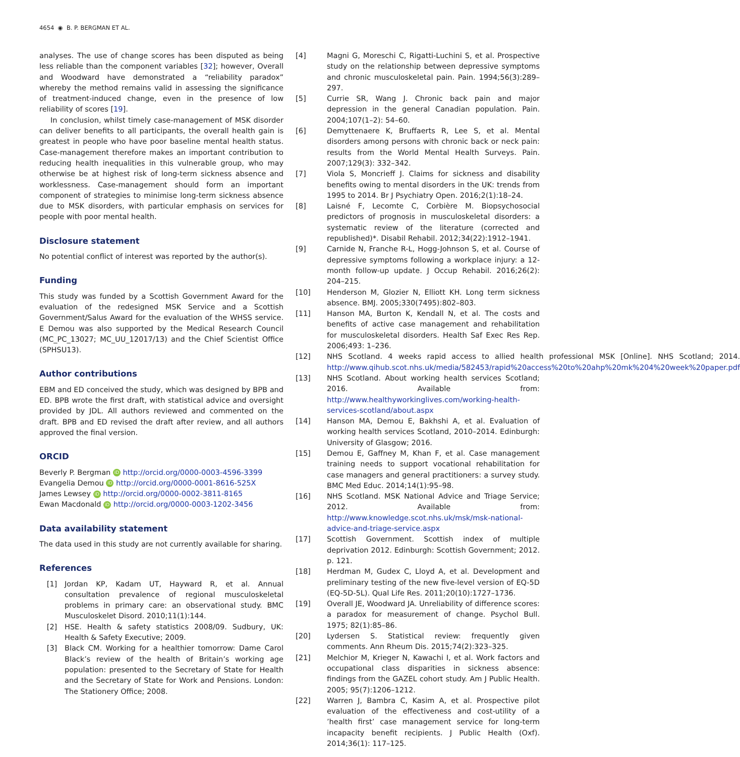4654 ◉ B. P. BERGMAN ET AL.
analyses. The use of change scores has been disputed as being less reliable than the component variables [32]; however, Overall and Woodward have demonstrated a “reliability paradox” whereby the method remains valid in assessing the significance of treatment-induced change, even in the presence of low reliability of scores [19].
In conclusion, whilst timely case-management of MSK disorder can deliver benefits to all participants, the overall health gain is greatest in people who have poor baseline mental health status. Case-management therefore makes an important contribution to reducing health inequalities in this vulnerable group, who may otherwise be at highest risk of long-term sickness absence and worklessness. Case-management should form an important component of strategies to minimise long-term sickness absence due to MSK disorders, with particular emphasis on services for people with poor mental health.
Disclosure statement
No potential conflict of interest was reported by the author(s).
Funding
This study was funded by a Scottish Government Award for the evaluation of the redesigned MSK Service and a Scottish Government/Salus Award for the evaluation of the WHSS service. E Demou was also supported by the Medical Research Council (MC_PC_13027; MC_UU_12017/13) and the Chief Scientist Office (SPHSU13).
Author contributions
EBM and ED conceived the study, which was designed by BPB and ED. BPB wrote the first draft, with statistical advice and oversight provided by JDL. All authors reviewed and commented on the draft. BPB and ED revised the draft after review, and all authors approved the final version.
ORCID
Beverly P. Bergman iD http://orcid.org/0000-0003-4596-3399
Evangelia Demou iD http://orcid.org/0000-0001-8616-525X
James Lewsey iD http://orcid.org/0000-0002-3811-8165
Ewan Macdonald iD http://orcid.org/0000-0003-1202-3456
Data availability statement
The data used in this study are not currently available for sharing.
References
[1] Jordan KP, Kadam UT, Hayward R, et al. Annual consultation prevalence of regional musculoskeletal problems in primary care: an observational study. BMC Musculoskelet Disord. 2010;11(1):144.
[2] HSE. Health & safety statistics 2008/09. Sudbury, UK: Health & Safety Executive; 2009.
[3] Black CM. Working for a healthier tomorrow: Dame Carol Black’s review of the health of Britain’s working age population: presented to the Secretary of State for Health and the Secretary of State for Work and Pensions. London: The Stationery Office; 2008.
[4] Magni G, Moreschi C, Rigatti-Luchini S, et al. Prospective study on the relationship between depressive symptoms and chronic musculoskeletal pain. Pain. 1994;56(3):289–297.
[5] Currie SR, Wang J. Chronic back pain and major depression in the general Canadian population. Pain. 2004;107(1–2): 54–60.
[6] Demyttenaere K, Bruffaerts R, Lee S, et al. Mental disorders among persons with chronic back or neck pain: results from the World Mental Health Surveys. Pain. 2007;129(3): 332–342.
[7] Viola S, Moncrieff J. Claims for sickness and disability benefits owing to mental disorders in the UK: trends from 1995 to 2014. Br J Psychiatry Open. 2016;2(1):18–24.
[8] Laisné F, Lecomte C, Corbière M. Biopsychosocial predictors of prognosis in musculoskeletal disorders: a systematic review of the literature (corrected and republished)*. Disabil Rehabil. 2012;34(22):1912–1941.
[9] Carnide N, Franche R-L, Hogg-Johnson S, et al. Course of depressive symptoms following a workplace injury: a 12-month follow-up update. J Occup Rehabil. 2016;26(2): 204–215.
[10] Henderson M, Glozier N, Elliott KH. Long term sickness absence. BMJ. 2005;330(7495):802–803.
[11] Hanson MA, Burton K, Kendall N, et al. The costs and benefits of active case management and rehabilitation for musculoskeletal disorders. Health Saf Exec Res Rep. 2006;493: 1–236.
[12] NHS Scotland. 4 weeks rapid access to allied health professional MSK [Online]. NHS Scotland; 2014. http://www.qihub.scot.nhs.uk/media/582453/rapid%20access%20to%20ahp%20mk%204%20week%20paper.pdf
[13] NHS Scotland. About working health services Scotland; 2016. Available from: http://www.healthyworkinglives.com/working-health-services-scotland/about.aspx
[14] Hanson MA, Demou E, Bakhshi A, et al. Evaluation of working health services Scotland, 2010–2014. Edinburgh: University of Glasgow; 2016.
[15] Demou E, Gaffney M, Khan F, et al. Case management training needs to support vocational rehabilitation for case managers and general practitioners: a survey study. BMC Med Educ. 2014;14(1):95–98.
[16] NHS Scotland. MSK National Advice and Triage Service; 2012. Available from: http://www.knowledge.scot.nhs.uk/msk/msk-national-advice-and-triage-service.aspx
[17] Scottish Government. Scottish index of multiple deprivation 2012. Edinburgh: Scottish Government; 2012. p. 121.
[18] Herdman M, Gudex C, Lloyd A, et al. Development and preliminary testing of the new five-level version of EQ-5D (EQ-5D-5L). Qual Life Res. 2011;20(10):1727–1736.
[19] Overall JE, Woodward JA. Unreliability of difference scores: a paradox for measurement of change. Psychol Bull. 1975; 82(1):85–86.
[20] Lydersen S. Statistical review: frequently given comments. Ann Rheum Dis. 2015;74(2):323–325.
[21] Melchior M, Krieger N, Kawachi I, et al. Work factors and occupational class disparities in sickness absence: findings from the GAZEL cohort study. Am J Public Health. 2005; 95(7):1206–1212.
[22] Warren J, Bambra C, Kasim A, et al. Prospective pilot evaluation of the effectiveness and cost-utility of a ’health first’ case management service for long-term incapacity benefit recipients. J Public Health (Oxf). 2014;36(1): 117–125.